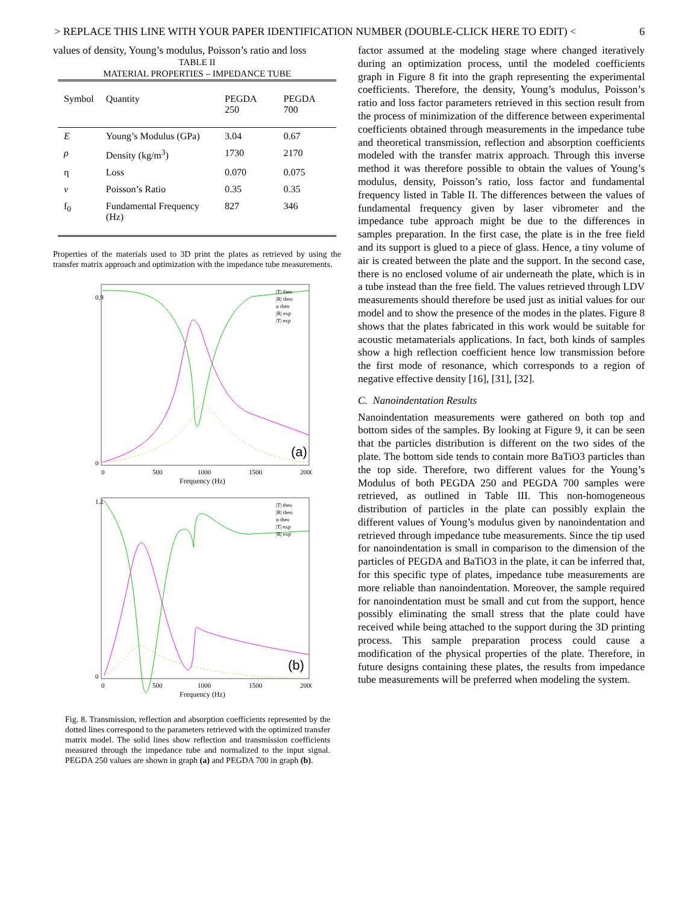> REPLACE THIS LINE WITH YOUR PAPER IDENTIFICATION NUMBER (DOUBLE-CLICK HERE TO EDIT) < 6
values of density, Young’s modulus, Poisson’s ratio and loss
TABLE II
MATERIAL PROPERTIES – IMPEDANCE TUBE
| Symbol | Quantity | PEGDA 250 | PEGDA 700 |
| --- | --- | --- | --- |
| E | Young’s Modulus (GPa) | 3.04 | 0.67 |
| ρ | Density (kg/m<sup>3</sup>) | 1730 | 2170 |
| η | Loss | 0.070 | 0.075 |
| ν | Poisson’s Ratio | 0.35 | 0.35 |
| f<sub>0</sub> | Fundamental Frequency (Hz) | 827 | 346 |
Properties of the materials used to 3D print the plates as retrieved by using the transfer matrix approach and optimization with the impedance tube measurements.
(a)
Frequency (Hz)
0.9
0
0
500
1000
1500
2000
|T| theo
|R| theo
α theo
|R| exp
|T| exp
(b)
Frequency (Hz)
1.2
0
0
500
1000
1500
2000
|T| theo
|R| theo
α theo
|T| exp
|R| exp
Fig. 8. Transmission, reflection and absorption coefficients represented by the dotted lines correspond to the parameters retrieved with the optimized transfer matrix model. The solid lines show reflection and transmission coefficients measured through the impedance tube and normalized to the input signal. PEGDA 250 values are shown in graph (a) and PEGDA 700 in graph (b).
factor assumed at the modeling stage where changed iteratively during an optimization process, until the modeled coefficients graph in Figure 8 fit into the graph representing the experimental coefficients. Therefore, the density, Young’s modulus, Poisson’s ratio and loss factor parameters retrieved in this section result from the process of minimization of the difference between experimental coefficients obtained through measurements in the impedance tube and theoretical transmission, reflection and absorption coefficients modeled with the transfer matrix approach. Through this inverse method it was therefore possible to obtain the values of Young’s modulus, density, Poisson’s ratio, loss factor and fundamental frequency listed in Table II. The differences between the values of fundamental frequency given by laser vibrometer and the impedance tube approach might be due to the differences in samples preparation. In the first case, the plate is in the free field and its support is glued to a piece of glass. Hence, a tiny volume of air is created between the plate and the support. In the second case, there is no enclosed volume of air underneath the plate, which is in a tube instead than the free field. The values retrieved through LDV measurements should therefore be used just as initial values for our model and to show the presence of the modes in the plates. Figure 8 shows that the plates fabricated in this work would be suitable for acoustic metamaterials applications. In fact, both kinds of samples show a high reflection coefficient hence low transmission before the first mode of resonance, which corresponds to a region of negative effective density [16], [31], [32].
C. Nanoindentation Results
Nanoindentation measurements were gathered on both top and bottom sides of the samples. By looking at Figure 9, it can be seen that the particles distribution is different on the two sides of the plate. The bottom side tends to contain more BaTiO3 particles than the top side. Therefore, two different values for the Young’s Modulus of both PEGDA 250 and PEGDA 700 samples were retrieved, as outlined in Table III. This non-homogeneous distribution of particles in the plate can possibly explain the different values of Young’s modulus given by nanoindentation and retrieved through impedance tube measurements. Since the tip used for nanoindentation is small in comparison to the dimension of the particles of PEGDA and BaTiO3 in the plate, it can be inferred that, for this specific type of plates, impedance tube measurements are more reliable than nanoindentation. Moreover, the sample required for nanoindentation must be small and cut from the support, hence possibly eliminating the small stress that the plate could have received while being attached to the support during the 3D printing process. This sample preparation process could cause a modification of the physical properties of the plate. Therefore, in future designs containing these plates, the results from impedance tube measurements will be preferred when modeling the system.